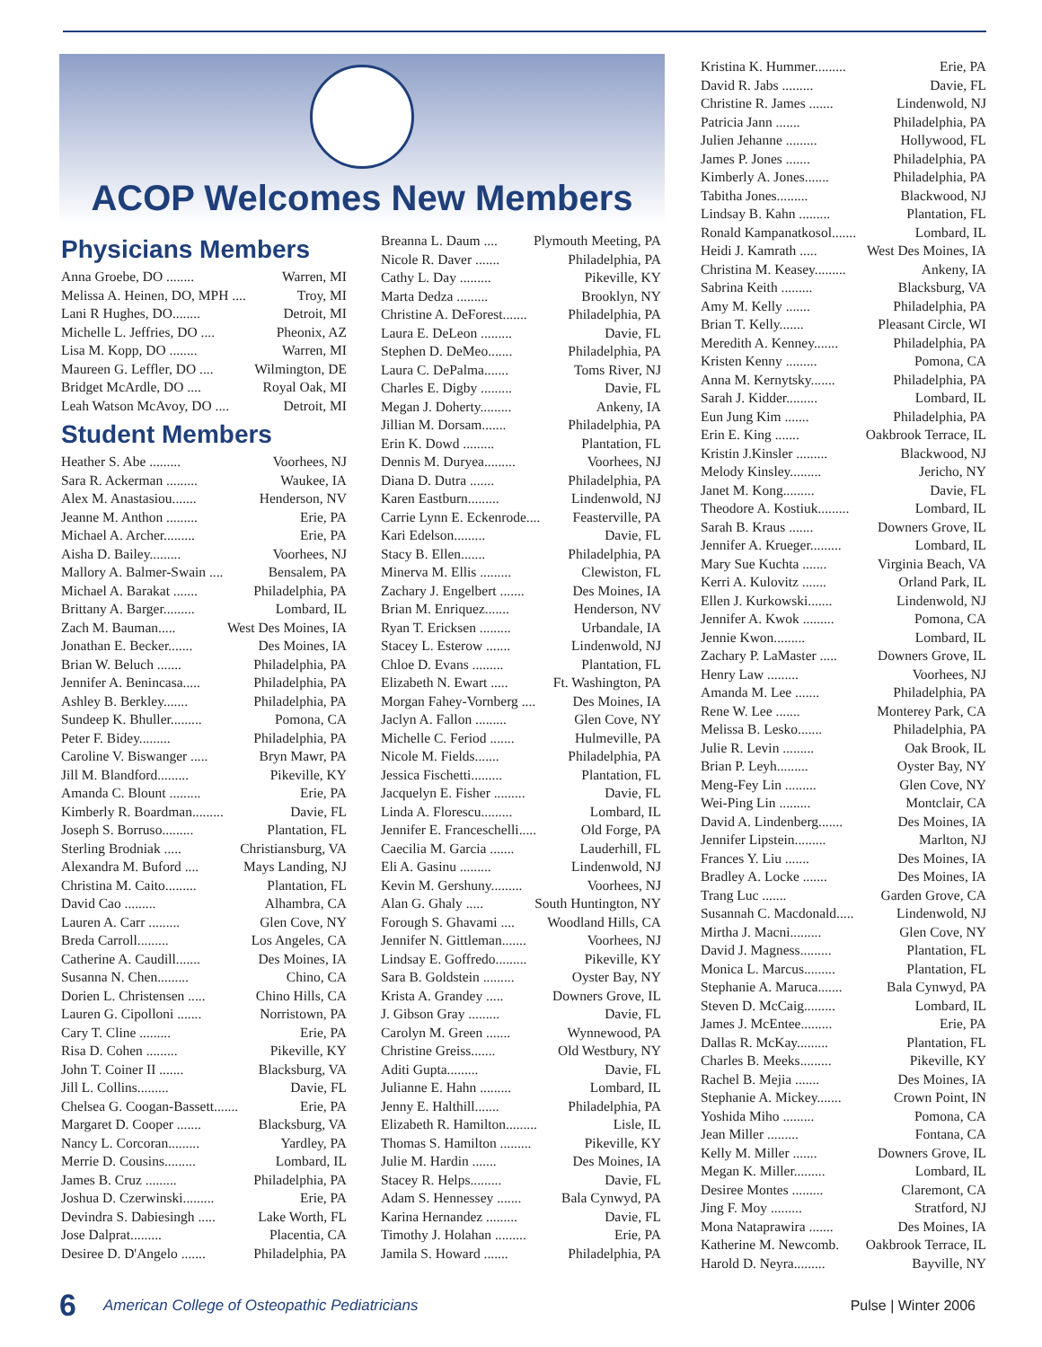ACOP Welcomes New Members
Physicians Members
Anna Groebe, DO ........ Warren, MI
Melissa A. Heinen, DO, MPH .... Troy, MI
Lani R Hughes, DO........ Detroit, MI
Michelle L. Jeffries, DO .... Pheonix, AZ
Lisa M. Kopp, DO ........ Warren, MI
Maureen G. Leffler, DO .... Wilmington, DE
Bridget McArdle, DO .... Royal Oak, MI
Leah Watson McAvoy, DO .... Detroit, MI
Student Members
Heather S. Abe ......... Voorhees, NJ
Sara R. Ackerman ......... Waukee, IA
Alex M. Anastasiou....... Henderson, NV
Jeanne M. Anthon ......... Erie, PA
Michael A. Archer......... Erie, PA
Aisha D. Bailey......... Voorhees, NJ
Mallory A. Balmer-Swain .... Bensalem, PA
Michael A. Barakat ....... Philadelphia, PA
Brittany A. Barger......... Lombard, IL
Zach M. Bauman..... West Des Moines, IA
Jonathan E. Becker....... Des Moines, IA
Brian W. Beluch ....... Philadelphia, PA
Jennifer A. Benincasa..... Philadelphia, PA
Ashley B. Berkley....... Philadelphia, PA
Sundeep K. Bhuller......... Pomona, CA
Peter F. Bidey......... Philadelphia, PA
Caroline V. Biswanger ..... Bryn Mawr, PA
Jill M. Blandford......... Pikeville, KY
Amanda C. Blount ......... Erie, PA
Kimberly R. Boardman......... Davie, FL
Joseph S. Borruso......... Plantation, FL
Sterling Brodniak ..... Christiansburg, VA
Alexandra M. Buford .... Mays Landing, NJ
Christina M. Caito......... Plantation, FL
David Cao ......... Alhambra, CA
Lauren A. Carr ......... Glen Cove, NY
Breda Carroll......... Los Angeles, CA
Catherine A. Caudill....... Des Moines, IA
Susanna N. Chen......... Chino, CA
Dorien L. Christensen ..... Chino Hills, CA
Lauren G. Cipolloni ....... Norristown, PA
Cary T. Cline ......... Erie, PA
Risa D. Cohen ......... Pikeville, KY
John T. Coiner II ....... Blacksburg, VA
Jill L. Collins......... Davie, FL
Chelsea G. Coogan-Bassett....... Erie, PA
Margaret D. Cooper ....... Blacksburg, VA
Nancy L. Corcoran......... Yardley, PA
Merrie D. Cousins......... Lombard, IL
James B. Cruz ......... Philadelphia, PA
Joshua D. Czerwinski......... Erie, PA
Devindra S. Dabiesingh ..... Lake Worth, FL
Jose Dalprat......... Placentia, CA
Desiree D. D'Angelo ....... Philadelphia, PA
Breanna L. Daum .... Plymouth Meeting, PA
Nicole R. Daver ....... Philadelphia, PA
Cathy L. Day ......... Pikeville, KY
Marta Dedza ......... Brooklyn, NY
Christine A. DeForest....... Philadelphia, PA
Laura E. DeLeon ......... Davie, FL
Stephen D. DeMeo....... Philadelphia, PA
Laura C. DePalma....... Toms River, NJ
Charles E. Digby ......... Davie, FL
Megan J. Doherty......... Ankeny, IA
Jillian M. Dorsam....... Philadelphia, PA
Erin K. Dowd ......... Plantation, FL
Dennis M. Duryea......... Voorhees, NJ
Diana D. Dutra ....... Philadelphia, PA
Karen Eastburn......... Lindenwold, NJ
Carrie Lynn E. Eckenrode.... Feasterville, PA
Kari Edelson......... Davie, FL
Stacy B. Ellen....... Philadelphia, PA
Minerva M. Ellis ......... Clewiston, FL
Zachary J. Engelbert ....... Des Moines, IA
Brian M. Enriquez....... Henderson, NV
Ryan T. Ericksen ......... Urbandale, IA
Stacey L. Esterow ....... Lindenwold, NJ
Chloe D. Evans ......... Plantation, FL
Elizabeth N. Ewart ..... Ft. Washington, PA
Morgan Fahey-Vornberg .... Des Moines, IA
Jaclyn A. Fallon ......... Glen Cove, NY
Michelle C. Feriod ....... Hulmeville, PA
Nicole M. Fields....... Philadelphia, PA
Jessica Fischetti......... Plantation, FL
Jacquelyn E. Fisher ......... Davie, FL
Linda A. Florescu......... Lombard, IL
Jennifer E. Franceschelli..... Old Forge, PA
Caecilia M. Garcia ....... Lauderhill, FL
Eli A. Gasinu ......... Lindenwold, NJ
Kevin M. Gershuny......... Voorhees, NJ
Alan G. Ghaly ..... South Huntington, NY
Forough S. Ghavami .... Woodland Hills, CA
Jennifer N. Gittleman....... Voorhees, NJ
Lindsay E. Goffredo......... Pikeville, KY
Sara B. Goldstein ......... Oyster Bay, NY
Krista A. Grandey ..... Downers Grove, IL
J. Gibson Gray ......... Davie, FL
Carolyn M. Green ....... Wynnewood, PA
Christine Greiss....... Old Westbury, NY
Aditi Gupta......... Davie, FL
Julianne E. Hahn ......... Lombard, IL
Jenny E. Halthill....... Philadelphia, PA
Elizabeth R. Hamilton......... Lisle, IL
Thomas S. Hamilton ......... Pikeville, KY
Julie M. Hardin ....... Des Moines, IA
Stacey R. Helps......... Davie, FL
Adam S. Hennessey ....... Bala Cynwyd, PA
Karina Hernandez ......... Davie, FL
Timothy J. Holahan ......... Erie, PA
Jamila S. Howard ....... Philadelphia, PA
Kristina K. Hummer......... Erie, PA
David R. Jabs ......... Davie, FL
Christine R. James ....... Lindenwold, NJ
Patricia Jann ....... Philadelphia, PA
Julien Jehanne ......... Hollywood, FL
James P. Jones ....... Philadelphia, PA
Kimberly A. Jones....... Philadelphia, PA
Tabitha Jones......... Blackwood, NJ
Lindsay B. Kahn ......... Plantation, FL
Ronald Kampanatkosol....... Lombard, IL
Heidi J. Kamrath ..... West Des Moines, IA
Christina M. Keasey......... Ankeny, IA
Sabrina Keith ......... Blacksburg, VA
Amy M. Kelly ....... Philadelphia, PA
Brian T. Kelly....... Pleasant Circle, WI
Meredith A. Kenney....... Philadelphia, PA
Kristen Kenny ......... Pomona, CA
Anna M. Kernytsky....... Philadelphia, PA
Sarah J. Kidder......... Lombard, IL
Eun Jung Kim ....... Philadelphia, PA
Erin E. King ....... Oakbrook Terrace, IL
Kristin J.Kinsler ......... Blackwood, NJ
Melody Kinsley......... Jericho, NY
Janet M. Kong......... Davie, FL
Theodore A. Kostiuk......... Lombard, IL
Sarah B. Kraus ....... Downers Grove, IL
Jennifer A. Krueger......... Lombard, IL
Mary Sue Kuchta ....... Virginia Beach, VA
Kerri A. Kulovitz ....... Orland Park, IL
Ellen J. Kurkowski....... Lindenwold, NJ
Jennifer A. Kwok ......... Pomona, CA
Jennie Kwon......... Lombard, IL
Zachary P. LaMaster ..... Downers Grove, IL
Henry Law ......... Voorhees, NJ
Amanda M. Lee ....... Philadelphia, PA
Rene W. Lee ....... Monterey Park, CA
Melissa B. Lesko....... Philadelphia, PA
Julie R. Levin ......... Oak Brook, IL
Brian P. Leyh......... Oyster Bay, NY
Meng-Fey Lin ......... Glen Cove, NY
Wei-Ping Lin ......... Montclair, CA
David A. Lindenberg....... Des Moines, IA
Jennifer Lipstein......... Marlton, NJ
Frances Y. Liu ....... Des Moines, IA
Bradley A. Locke ....... Des Moines, IA
Trang Luc ....... Garden Grove, CA
Susannah C. Macdonald..... Lindenwold, NJ
Mirtha J. Macni......... Glen Cove, NY
David J. Magness......... Plantation, FL
Monica L. Marcus......... Plantation, FL
Stephanie A. Maruca....... Bala Cynwyd, PA
Steven D. McCaig......... Lombard, IL
James J. McEntee......... Erie, PA
Dallas R. McKay......... Plantation, FL
Charles B. Meeks......... Pikeville, KY
Rachel B. Mejia ....... Des Moines, IA
Stephanie A. Mickey....... Crown Point, IN
Yoshida Miho ......... Pomona, CA
Jean Miller ......... Fontana, CA
Kelly M. Miller ....... Downers Grove, IL
Megan K. Miller......... Lombard, IL
Desiree Montes ......... Claremont, CA
Jing F. Moy ......... Stratford, NJ
Mona Nataprawira ....... Des Moines, IA
Katherine M. Newcomb. Oakbrook Terrace, IL
Harold D. Neyra......... Bayville, NY
6 American College of Osteopathic Pediatricians Pulse | Winter 2006